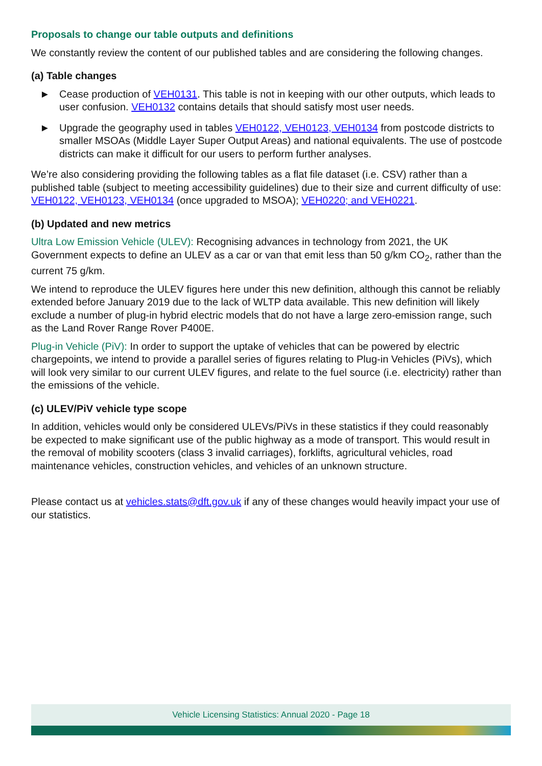Proposals to change our table outputs and definitions
We constantly review the content of our published tables and are considering the following changes.
(a) Table changes
► Cease production of VEH0131. This table is not in keeping with our other outputs, which leads to user confusion. VEH0132 contains details that should satisfy most user needs.
► Upgrade the geography used in tables VEH0122, VEH0123, VEH0134 from postcode districts to smaller MSOAs (Middle Layer Super Output Areas) and national equivalents. The use of postcode districts can make it difficult for our users to perform further analyses.
We’re also considering providing the following tables as a flat file dataset (i.e. CSV) rather than a published table (subject to meeting accessibility guidelines) due to their size and current difficulty of use: VEH0122, VEH0123, VEH0134 (once upgraded to MSOA); VEH0220; and VEH0221.
(b) Updated and new metrics
Ultra Low Emission Vehicle (ULEV): Recognising advances in technology from 2021, the UK Government expects to define an ULEV as a car or van that emit less than 50 g/km CO<sub>2</sub>, rather than the current 75 g/km.
We intend to reproduce the ULEV figures here under this new definition, although this cannot be reliably extended before January 2019 due to the lack of WLTP data available. This new definition will likely exclude a number of plug-in hybrid electric models that do not have a large zero-emission range, such as the Land Rover Range Rover P400E.
Plug-in Vehicle (PiV): In order to support the uptake of vehicles that can be powered by electric chargepoints, we intend to provide a parallel series of figures relating to Plug-in Vehicles (PiVs), which will look very similar to our current ULEV figures, and relate to the fuel source (i.e. electricity) rather than the emissions of the vehicle.
(c) ULEV/PiV vehicle type scope
In addition, vehicles would only be considered ULEVs/PiVs in these statistics if they could reasonably be expected to make significant use of the public highway as a mode of transport. This would result in the removal of mobility scooters (class 3 invalid carriages), forklifts, agricultural vehicles, road maintenance vehicles, construction vehicles, and vehicles of an unknown structure.
Please contact us at vehicles.stats@dft.gov.uk if any of these changes would heavily impact your use of our statistics.
Vehicle Licensing Statistics: Annual 2020 - Page 18